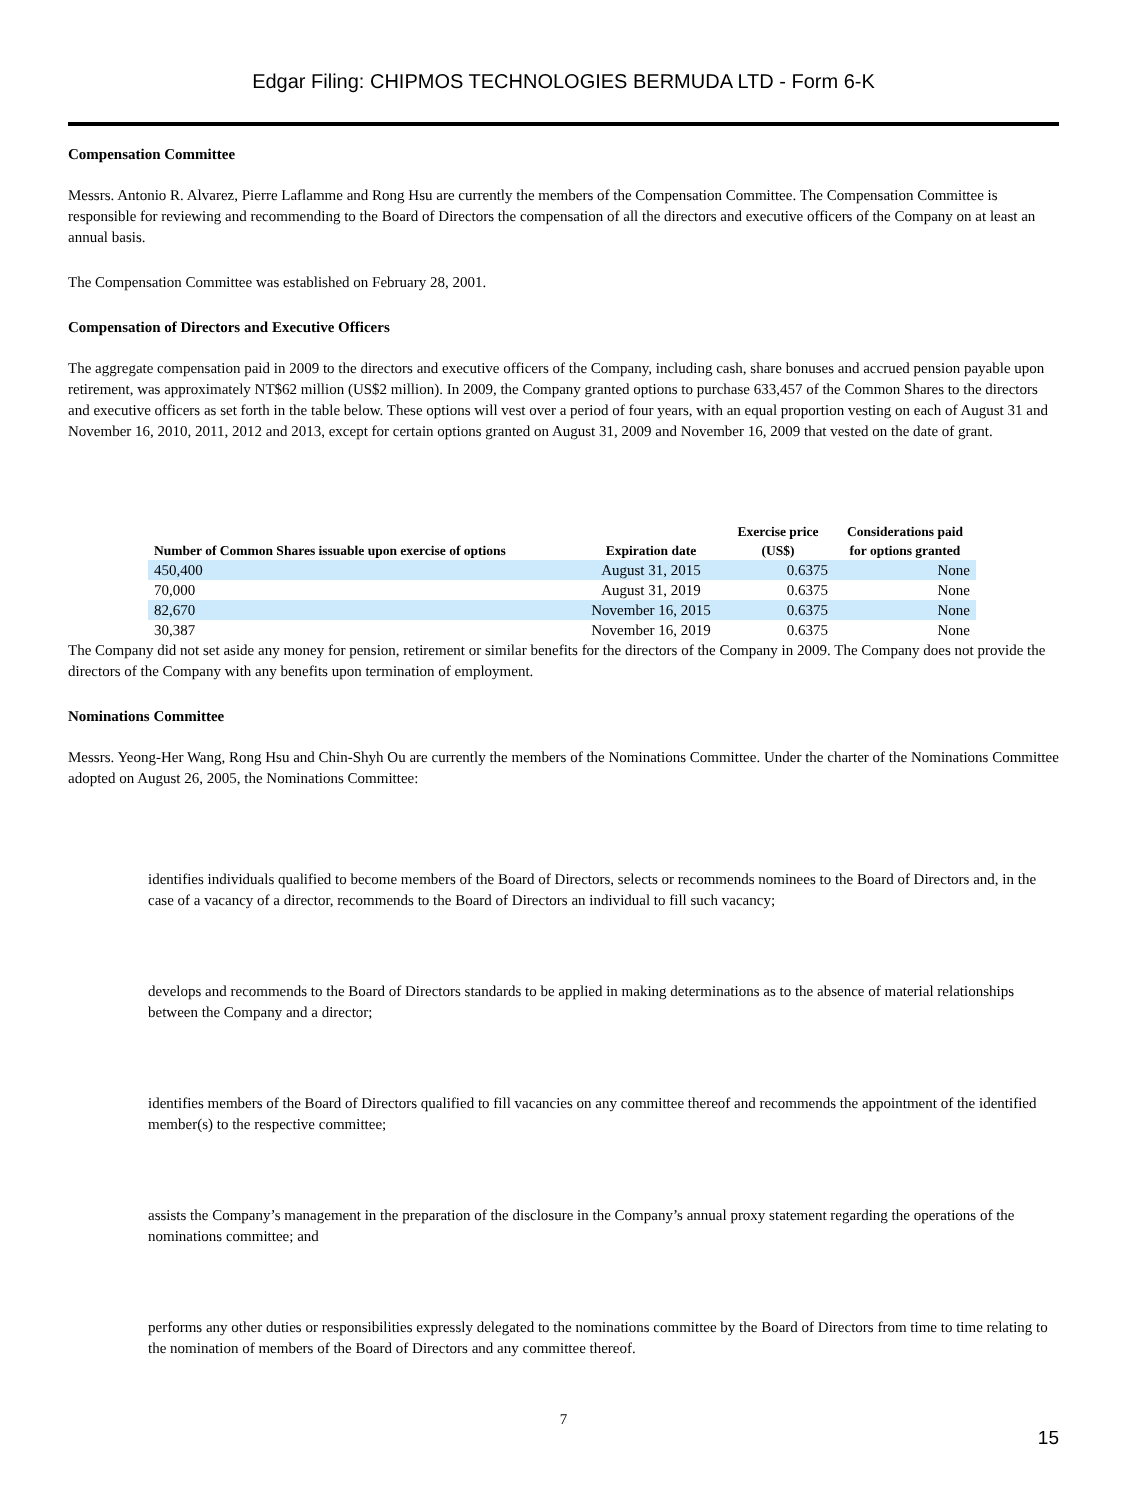Edgar Filing: CHIPMOS TECHNOLOGIES BERMUDA LTD - Form 6-K
Compensation Committee
Messrs. Antonio R. Alvarez, Pierre Laflamme and Rong Hsu are currently the members of the Compensation Committee. The Compensation Committee is responsible for reviewing and recommending to the Board of Directors the compensation of all the directors and executive officers of the Company on at least an annual basis.
The Compensation Committee was established on February 28, 2001.
Compensation of Directors and Executive Officers
The aggregate compensation paid in 2009 to the directors and executive officers of the Company, including cash, share bonuses and accrued pension payable upon retirement, was approximately NT$62 million (US$2 million). In 2009, the Company granted options to purchase 633,457 of the Common Shares to the directors and executive officers as set forth in the table below. These options will vest over a period of four years, with an equal proportion vesting on each of August 31 and November 16, 2010, 2011, 2012 and 2013, except for certain options granted on August 31, 2009 and November 16, 2009 that vested on the date of grant.
| Number of Common Shares issuable upon exercise of options | Expiration date | Exercise price (US$) | Considerations paid for options granted |
| --- | --- | --- | --- |
| 450,400 | August 31, 2015 | 0.6375 | None |
| 70,000 | August 31, 2019 | 0.6375 | None |
| 82,670 | November 16, 2015 | 0.6375 | None |
| 30,387 | November 16, 2019 | 0.6375 | None |
The Company did not set aside any money for pension, retirement or similar benefits for the directors of the Company in 2009. The Company does not provide the directors of the Company with any benefits upon termination of employment.
Nominations Committee
Messrs. Yeong-Her Wang, Rong Hsu and Chin-Shyh Ou are currently the members of the Nominations Committee. Under the charter of the Nominations Committee adopted on August 26, 2005, the Nominations Committee:
identifies individuals qualified to become members of the Board of Directors, selects or recommends nominees to the Board of Directors and, in the case of a vacancy of a director, recommends to the Board of Directors an individual to fill such vacancy;
develops and recommends to the Board of Directors standards to be applied in making determinations as to the absence of material relationships between the Company and a director;
identifies members of the Board of Directors qualified to fill vacancies on any committee thereof and recommends the appointment of the identified member(s) to the respective committee;
assists the Company’s management in the preparation of the disclosure in the Company’s annual proxy statement regarding the operations of the nominations committee; and
performs any other duties or responsibilities expressly delegated to the nominations committee by the Board of Directors from time to time relating to the nomination of members of the Board of Directors and any committee thereof.
7
15